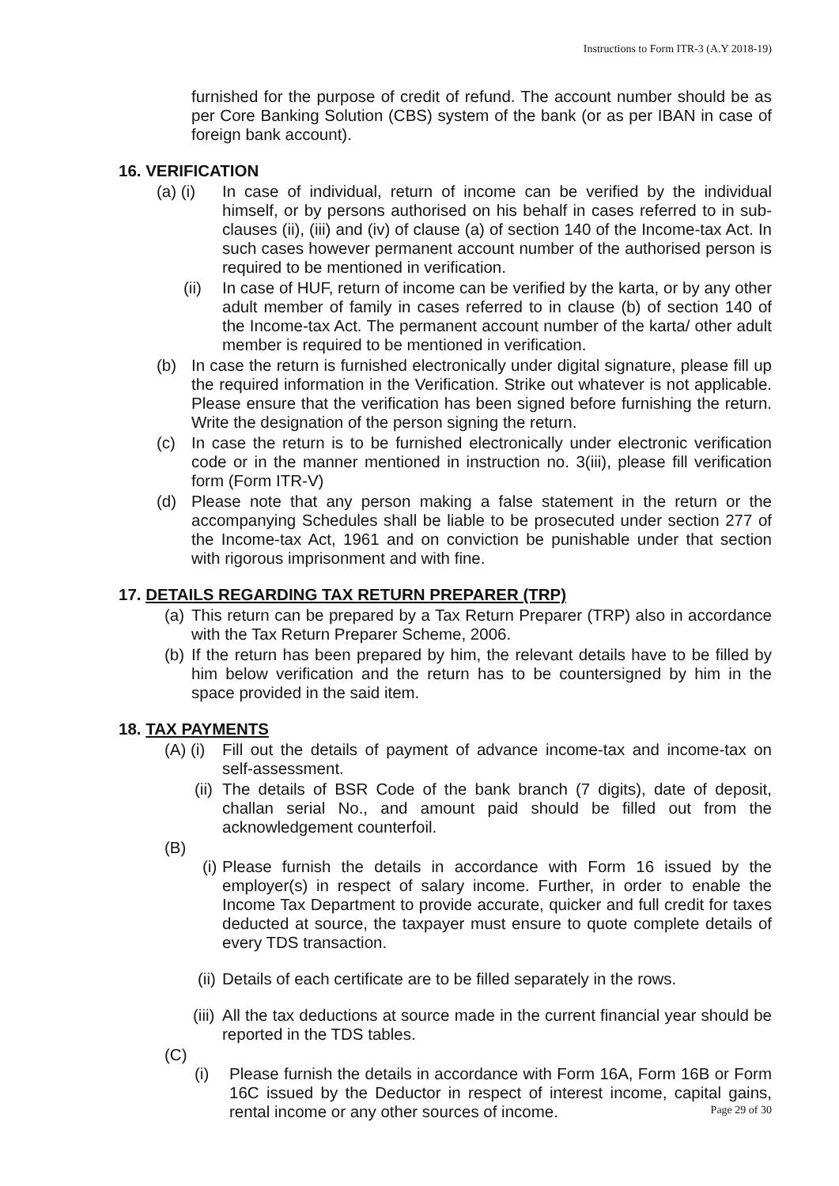Instructions to Form ITR-3 (A.Y 2018-19)
furnished for the purpose of credit of refund. The account number should be as per Core Banking Solution (CBS) system of the bank (or as per IBAN in case of foreign bank account).
16. VERIFICATION
(a) (i) In case of individual, return of income can be verified by the individual himself, or by persons authorised on his behalf in cases referred to in sub-clauses (ii), (iii) and (iv) of clause (a) of section 140 of the Income-tax Act. In such cases however permanent account number of the authorised person is required to be mentioned in verification.
(ii) In case of HUF, return of income can be verified by the karta, or by any other adult member of family in cases referred to in clause (b) of section 140 of the Income-tax Act. The permanent account number of the karta/ other adult member is required to be mentioned in verification.
(b) In case the return is furnished electronically under digital signature, please fill up the required information in the Verification. Strike out whatever is not applicable. Please ensure that the verification has been signed before furnishing the return. Write the designation of the person signing the return.
(c) In case the return is to be furnished electronically under electronic verification code or in the manner mentioned in instruction no. 3(iii), please fill verification form (Form ITR-V)
(d) Please note that any person making a false statement in the return or the accompanying Schedules shall be liable to be prosecuted under section 277 of the Income-tax Act, 1961 and on conviction be punishable under that section with rigorous imprisonment and with fine.
17. DETAILS REGARDING TAX RETURN PREPARER (TRP)
(a) This return can be prepared by a Tax Return Preparer (TRP) also in accordance with the Tax Return Preparer Scheme, 2006.
(b) If the return has been prepared by him, the relevant details have to be filled by him below verification and the return has to be countersigned by him in the space provided in the said item.
18. TAX PAYMENTS
(A) (i) Fill out the details of payment of advance income-tax and income-tax on self-assessment.
(ii) The details of BSR Code of the bank branch (7 digits), date of deposit, challan serial No., and amount paid should be filled out from the acknowledgement counterfoil.
(B)
(i) Please furnish the details in accordance with Form 16 issued by the employer(s) in respect of salary income. Further, in order to enable the Income Tax Department to provide accurate, quicker and full credit for taxes deducted at source, the taxpayer must ensure to quote complete details of every TDS transaction.
(ii) Details of each certificate are to be filled separately in the rows.
(iii) All the tax deductions at source made in the current financial year should be reported in the TDS tables.
(C)
(i) Please furnish the details in accordance with Form 16A, Form 16B or Form 16C issued by the Deductor in respect of interest income, capital gains, rental income or any other sources of income.
Page 29 of 30